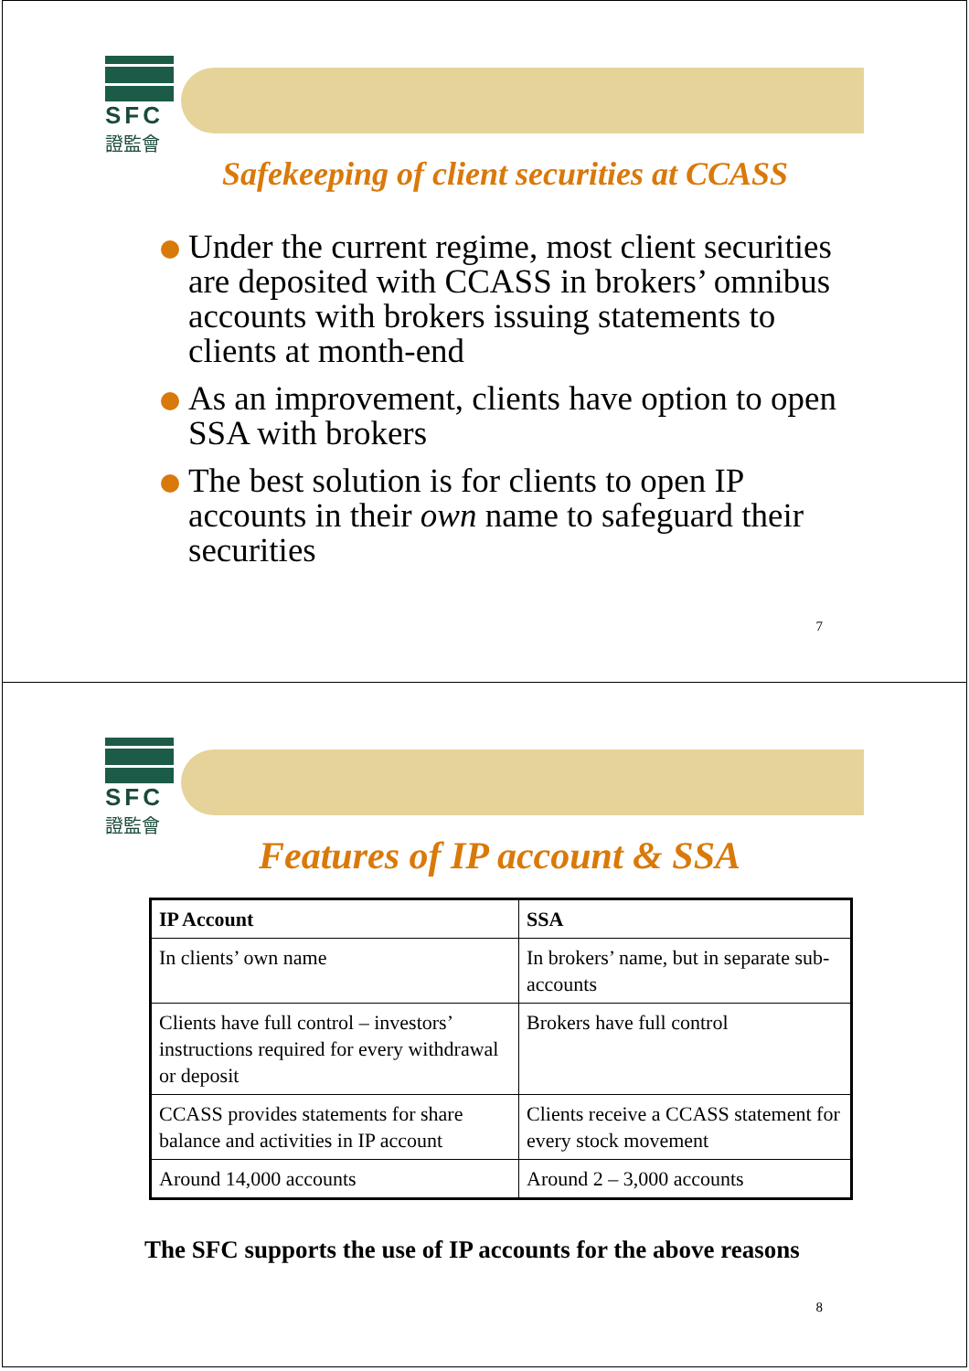SFC
證監會
Safekeeping of client securities at CCASS
Under the current regime, most client securities are deposited with CCASS in brokers’ omnibus accounts with brokers issuing statements to clients at month-end
As an improvement, clients have option to open SSA with brokers
The best solution is for clients to open IP accounts in their own name to safeguard their securities
7
SFC
證監會
Features of IP account & SSA
| IP Account | SSA |
| --- | --- |
| In clients’ own name | In brokers’ name, but in separate sub-accounts |
| Clients have full control – investors’ instructions required for every withdrawal or deposit | Brokers have full control |
| CCASS provides statements for share balance and activities in IP account | Clients receive a CCASS statement for every stock movement |
| Around 14,000 accounts | Around 2 – 3,000 accounts |
The SFC supports the use of IP accounts for the above reasons
8